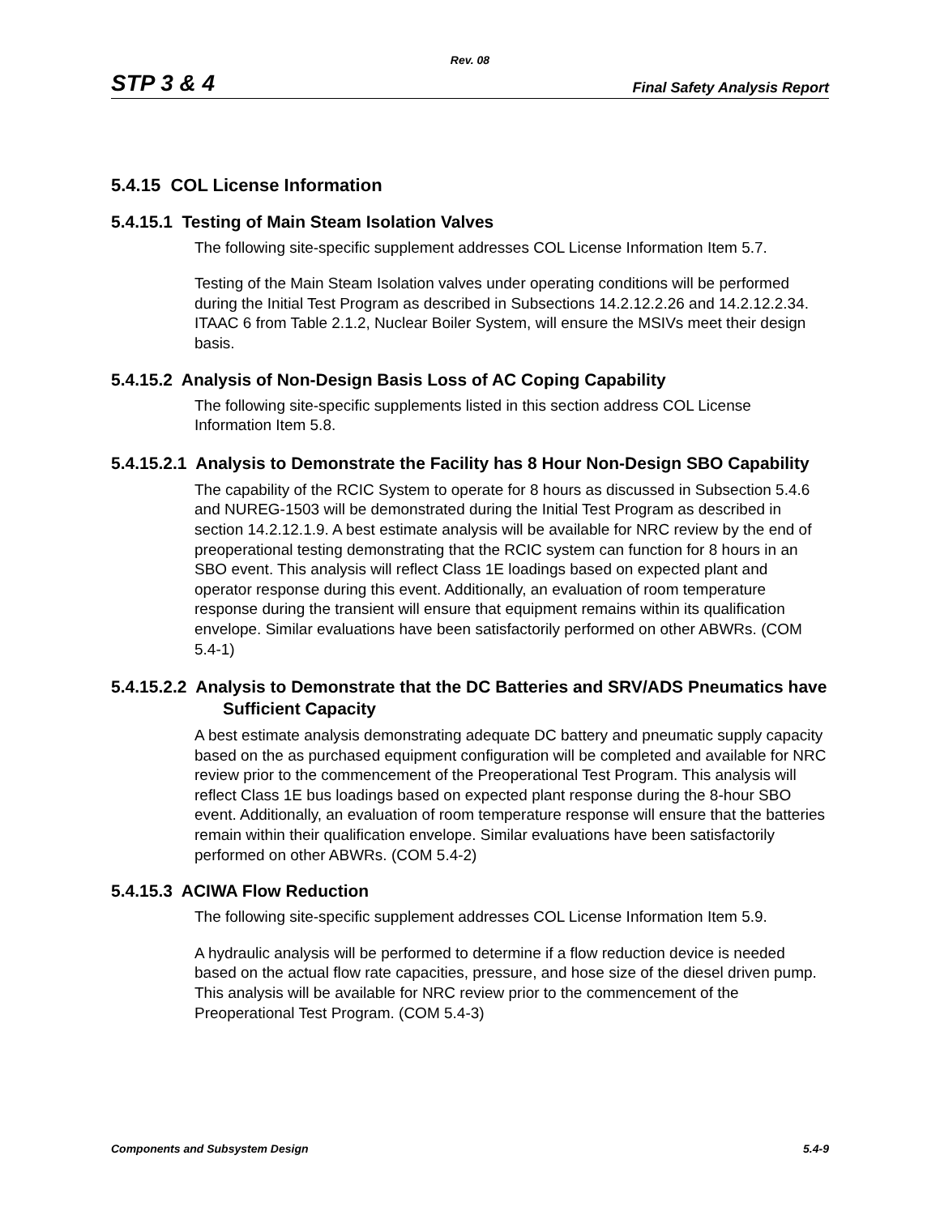Rev. 08
STP 3 & 4 Final Safety Analysis Report
5.4.15 COL License Information
5.4.15.1 Testing of Main Steam Isolation Valves
The following site-specific supplement addresses COL License Information Item 5.7.
Testing of the Main Steam Isolation valves under operating conditions will be performed during the Initial Test Program as described in Subsections 14.2.12.2.26 and 14.2.12.2.34. ITAAC 6 from Table 2.1.2, Nuclear Boiler System, will ensure the MSIVs meet their design basis.
5.4.15.2 Analysis of Non-Design Basis Loss of AC Coping Capability
The following site-specific supplements listed in this section address COL License Information Item 5.8.
5.4.15.2.1 Analysis to Demonstrate the Facility has 8 Hour Non-Design SBO Capability
The capability of the RCIC System to operate for 8 hours as discussed in Subsection 5.4.6 and NUREG-1503 will be demonstrated during the Initial Test Program as described in section 14.2.12.1.9. A best estimate analysis will be available for NRC review by the end of preoperational testing demonstrating that the RCIC system can function for 8 hours in an SBO event. This analysis will reflect Class 1E loadings based on expected plant and operator response during this event. Additionally, an evaluation of room temperature response during the transient will ensure that equipment remains within its qualification envelope. Similar evaluations have been satisfactorily performed on other ABWRs. (COM 5.4-1)
5.4.15.2.2 Analysis to Demonstrate that the DC Batteries and SRV/ADS Pneumatics have Sufficient Capacity
A best estimate analysis demonstrating adequate DC battery and pneumatic supply capacity based on the as purchased equipment configuration will be completed and available for NRC review prior to the commencement of the Preoperational Test Program. This analysis will reflect Class 1E bus loadings based on expected plant response during the 8-hour SBO event. Additionally, an evaluation of room temperature response will ensure that the batteries remain within their qualification envelope. Similar evaluations have been satisfactorily performed on other ABWRs. (COM 5.4-2)
5.4.15.3 ACIWA Flow Reduction
The following site-specific supplement addresses COL License Information Item 5.9.
A hydraulic analysis will be performed to determine if a flow reduction device is needed based on the actual flow rate capacities, pressure, and hose size of the diesel driven pump. This analysis will be available for NRC review prior to the commencement of the Preoperational Test Program. (COM 5.4-3)
Components and Subsystem Design 5.4-9